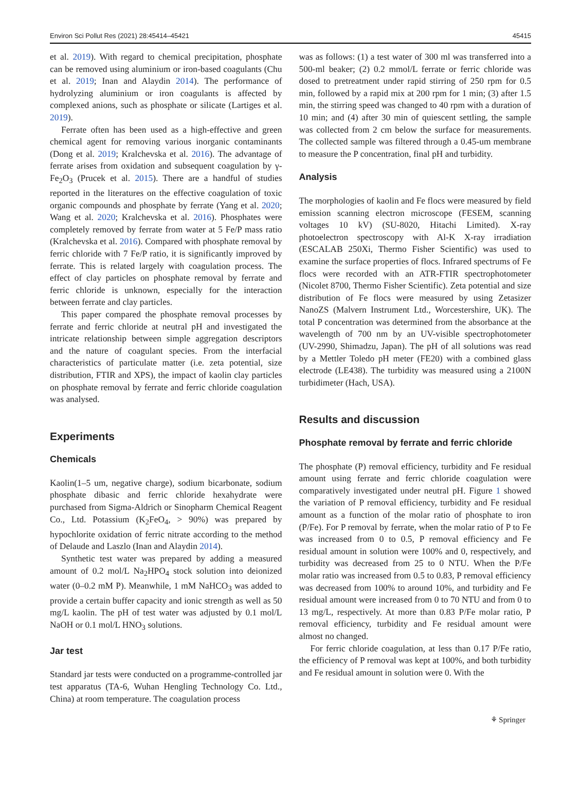Environ Sci Pollut Res (2021) 28:45414–45421 45415
et al. 2019). With regard to chemical precipitation, phosphate can be removed using aluminium or iron-based coagulants (Chu et al. 2019; Inan and Alaydin 2014). The performance of hydrolyzing aluminium or iron coagulants is affected by complexed anions, such as phosphate or silicate (Lartiges et al. 2019).
Ferrate often has been used as a high-effective and green chemical agent for removing various inorganic contaminants (Dong et al. 2019; Kralchevska et al. 2016). The advantage of ferrate arises from oxidation and subsequent coagulation by γ-Fe<sub>2</sub>O<sub>3</sub> (Prucek et al. 2015). There are a handful of studies reported in the literatures on the effective coagulation of toxic organic compounds and phosphate by ferrate (Yang et al. 2020; Wang et al. 2020; Kralchevska et al. 2016). Phosphates were completely removed by ferrate from water at 5 Fe/P mass ratio (Kralchevska et al. 2016). Compared with phosphate removal by ferric chloride with 7 Fe/P ratio, it is significantly improved by ferrate. This is related largely with coagulation process. The effect of clay particles on phosphate removal by ferrate and ferric chloride is unknown, especially for the interaction between ferrate and clay particles.
This paper compared the phosphate removal processes by ferrate and ferric chloride at neutral pH and investigated the intricate relationship between simple aggregation descriptors and the nature of coagulant species. From the interfacial characteristics of particulate matter (i.e. zeta potential, size distribution, FTIR and XPS), the impact of kaolin clay particles on phosphate removal by ferrate and ferric chloride coagulation was analysed.
Experiments
Chemicals
Kaolin(1–5 um, negative charge), sodium bicarbonate, sodium phosphate dibasic and ferric chloride hexahydrate were purchased from Sigma-Aldrich or Sinopharm Chemical Reagent Co., Ltd. Potassium (K<sub>2</sub>FeO<sub>4</sub>, > 90%) was prepared by hypochlorite oxidation of ferric nitrate according to the method of Delaude and Laszlo (Inan and Alaydin 2014).
Synthetic test water was prepared by adding a measured amount of 0.2 mol/L Na<sub>2</sub>HPO<sub>4</sub> stock solution into deionized water (0–0.2 mM P). Meanwhile, 1 mM NaHCO<sub>3</sub> was added to provide a certain buffer capacity and ionic strength as well as 50 mg/L kaolin. The pH of test water was adjusted by 0.1 mol/L NaOH or 0.1 mol/L HNO<sub>3</sub> solutions.
Jar test
Standard jar tests were conducted on a programme-controlled jar test apparatus (TA-6, Wuhan Hengling Technology Co. Ltd., China) at room temperature. The coagulation process
was as follows: (1) a test water of 300 ml was transferred into a 500-ml beaker; (2) 0.2 mmol/L ferrate or ferric chloride was dosed to pretreatment under rapid stirring of 250 rpm for 0.5 min, followed by a rapid mix at 200 rpm for 1 min; (3) after 1.5 min, the stirring speed was changed to 40 rpm with a duration of 10 min; and (4) after 30 min of quiescent settling, the sample was collected from 2 cm below the surface for measurements. The collected sample was filtered through a 0.45-um membrane to measure the P concentration, final pH and turbidity.
Analysis
The morphologies of kaolin and Fe flocs were measured by field emission scanning electron microscope (FESEM, scanning voltages 10 kV) (SU-8020, Hitachi Limited). X-ray photoelectron spectroscopy with Al-K X-ray irradiation (ESCALAB 250Xi, Thermo Fisher Scientific) was used to examine the surface properties of flocs. Infrared spectrums of Fe flocs were recorded with an ATR-FTIR spectrophotometer (Nicolet 8700, Thermo Fisher Scientific). Zeta potential and size distribution of Fe flocs were measured by using Zetasizer NanoZS (Malvern Instrument Ltd., Worcestershire, UK). The total P concentration was determined from the absorbance at the wavelength of 700 nm by an UV-visible spectrophotometer (UV-2990, Shimadzu, Japan). The pH of all solutions was read by a Mettler Toledo pH meter (FE20) with a combined glass electrode (LE438). The turbidity was measured using a 2100N turbidimeter (Hach, USA).
Results and discussion
Phosphate removal by ferrate and ferric chloride
The phosphate (P) removal efficiency, turbidity and Fe residual amount using ferrate and ferric chloride coagulation were comparatively investigated under neutral pH. Figure 1 showed the variation of P removal efficiency, turbidity and Fe residual amount as a function of the molar ratio of phosphate to iron (P/Fe). For P removal by ferrate, when the molar ratio of P to Fe was increased from 0 to 0.5, P removal efficiency and Fe residual amount in solution were 100% and 0, respectively, and turbidity was decreased from 25 to 0 NTU. When the P/Fe molar ratio was increased from 0.5 to 0.83, P removal efficiency was decreased from 100% to around 10%, and turbidity and Fe residual amount were increased from 0 to 70 NTU and from 0 to 13 mg/L, respectively. At more than 0.83 P/Fe molar ratio, P removal efficiency, turbidity and Fe residual amount were almost no changed.
For ferric chloride coagulation, at less than 0.17 P/Fe ratio, the efficiency of P removal was kept at 100%, and both turbidity and Fe residual amount in solution were 0. With the
⚘ Springer